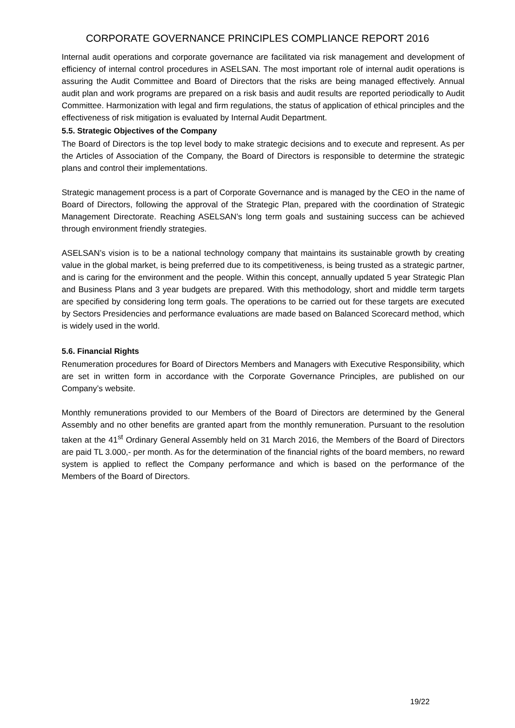CORPORATE GOVERNANCE PRINCIPLES COMPLIANCE REPORT 2016
Internal audit operations and corporate governance are facilitated via risk management and development of efficiency of internal control procedures in ASELSAN. The most important role of internal audit operations is assuring the Audit Committee and Board of Directors that the risks are being managed effectively. Annual audit plan and work programs are prepared on a risk basis and audit results are reported periodically to Audit Committee. Harmonization with legal and firm regulations, the status of application of ethical principles and the effectiveness of risk mitigation is evaluated by Internal Audit Department.
5.5. Strategic Objectives of the Company
The Board of Directors is the top level body to make strategic decisions and to execute and represent. As per the Articles of Association of the Company, the Board of Directors is responsible to determine the strategic plans and control their implementations.
Strategic management process is a part of Corporate Governance and is managed by the CEO in the name of Board of Directors, following the approval of the Strategic Plan, prepared with the coordination of Strategic Management Directorate. Reaching ASELSAN’s long term goals and sustaining success can be achieved through environment friendly strategies.
ASELSAN’s vision is to be a national technology company that maintains its sustainable growth by creating value in the global market, is being preferred due to its competitiveness, is being trusted as a strategic partner, and is caring for the environment and the people. Within this concept, annually updated 5 year Strategic Plan and Business Plans and 3 year budgets are prepared. With this methodology, short and middle term targets are specified by considering long term goals. The operations to be carried out for these targets are executed by Sectors Presidencies and performance evaluations are made based on Balanced Scorecard method, which is widely used in the world.
5.6. Financial Rights
Renumeration procedures for Board of Directors Members and Managers with Executive Responsibility, which are set in written form in accordance with the Corporate Governance Principles, are published on our Company’s website.
Monthly remunerations provided to our Members of the Board of Directors are determined by the General Assembly and no other benefits are granted apart from the monthly remuneration. Pursuant to the resolution taken at the 41<sup>st</sup> Ordinary General Assembly held on 31 March 2016, the Members of the Board of Directors are paid TL 3.000,- per month. As for the determination of the financial rights of the board members, no reward system is applied to reflect the Company performance and which is based on the performance of the Members of the Board of Directors.
19/22